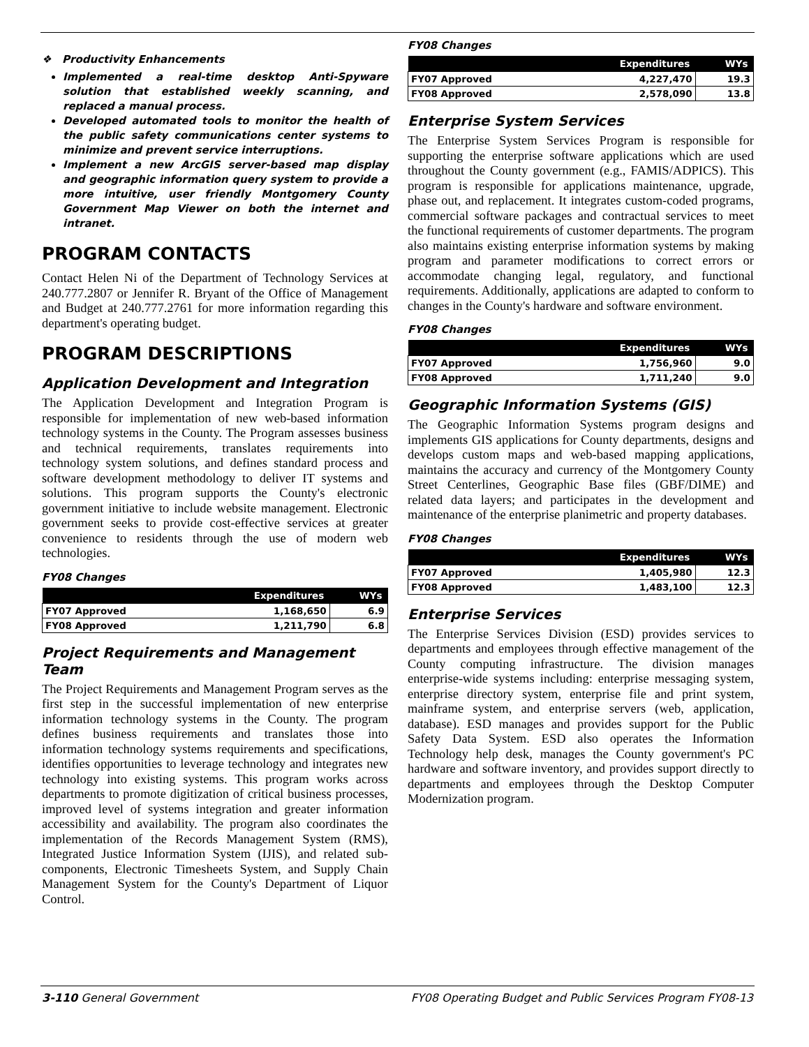❖ Productivity Enhancements
Implemented a real-time desktop Anti-Spyware solution that established weekly scanning, and replaced a manual process.
Developed automated tools to monitor the health of the public safety communications center systems to minimize and prevent service interruptions.
Implement a new ArcGIS server-based map display and geographic information query system to provide a more intuitive, user friendly Montgomery County Government Map Viewer on both the internet and intranet.
PROGRAM CONTACTS
Contact Helen Ni of the Department of Technology Services at 240.777.2807 or Jennifer R. Bryant of the Office of Management and Budget at 240.777.2761 for more information regarding this department's operating budget.
PROGRAM DESCRIPTIONS
Application Development and Integration
The Application Development and Integration Program is responsible for implementation of new web-based information technology systems in the County. The Program assesses business and technical requirements, translates requirements into technology system solutions, and defines standard process and software development methodology to deliver IT systems and solutions. This program supports the County's electronic government initiative to include website management. Electronic government seeks to provide cost-effective services at greater convenience to residents through the use of modern web technologies.
FY08 Changes
| | Expenditures | WYs |
| --- | --- | --- |
| FY07 Approved | 1,168,650 | 6.9 |
| FY08 Approved | 1,211,790 | 6.8 |
Project Requirements and Management Team
The Project Requirements and Management Program serves as the first step in the successful implementation of new enterprise information technology systems in the County. The program defines business requirements and translates those into information technology systems requirements and specifications, identifies opportunities to leverage technology and integrates new technology into existing systems. This program works across departments to promote digitization of critical business processes, improved level of systems integration and greater information accessibility and availability. The program also coordinates the implementation of the Records Management System (RMS), Integrated Justice Information System (IJIS), and related sub-components, Electronic Timesheets System, and Supply Chain Management System for the County's Department of Liquor Control.
FY08 Changes
| | Expenditures | WYs |
| --- | --- | --- |
| FY07 Approved | 4,227,470 | 19.3 |
| FY08 Approved | 2,578,090 | 13.8 |
Enterprise System Services
The Enterprise System Services Program is responsible for supporting the enterprise software applications which are used throughout the County government (e.g., FAMIS/ADPICS). This program is responsible for applications maintenance, upgrade, phase out, and replacement. It integrates custom-coded programs, commercial software packages and contractual services to meet the functional requirements of customer departments. The program also maintains existing enterprise information systems by making program and parameter modifications to correct errors or accommodate changing legal, regulatory, and functional requirements. Additionally, applications are adapted to conform to changes in the County's hardware and software environment.
FY08 Changes
| | Expenditures | WYs |
| --- | --- | --- |
| FY07 Approved | 1,756,960 | 9.0 |
| FY08 Approved | 1,711,240 | 9.0 |
Geographic Information Systems (GIS)
The Geographic Information Systems program designs and implements GIS applications for County departments, designs and develops custom maps and web-based mapping applications, maintains the accuracy and currency of the Montgomery County Street Centerlines, Geographic Base files (GBF/DIME) and related data layers; and participates in the development and maintenance of the enterprise planimetric and property databases.
FY08 Changes
| | Expenditures | WYs |
| --- | --- | --- |
| FY07 Approved | 1,405,980 | 12.3 |
| FY08 Approved | 1,483,100 | 12.3 |
Enterprise Services
The Enterprise Services Division (ESD) provides services to departments and employees through effective management of the County computing infrastructure. The division manages enterprise-wide systems including: enterprise messaging system, enterprise directory system, enterprise file and print system, mainframe system, and enterprise servers (web, application, database). ESD manages and provides support for the Public Safety Data System. ESD also operates the Information Technology help desk, manages the County government's PC hardware and software inventory, and provides support directly to departments and employees through the Desktop Computer Modernization program.
3-110 General Government FY08 Operating Budget and Public Services Program FY08-13